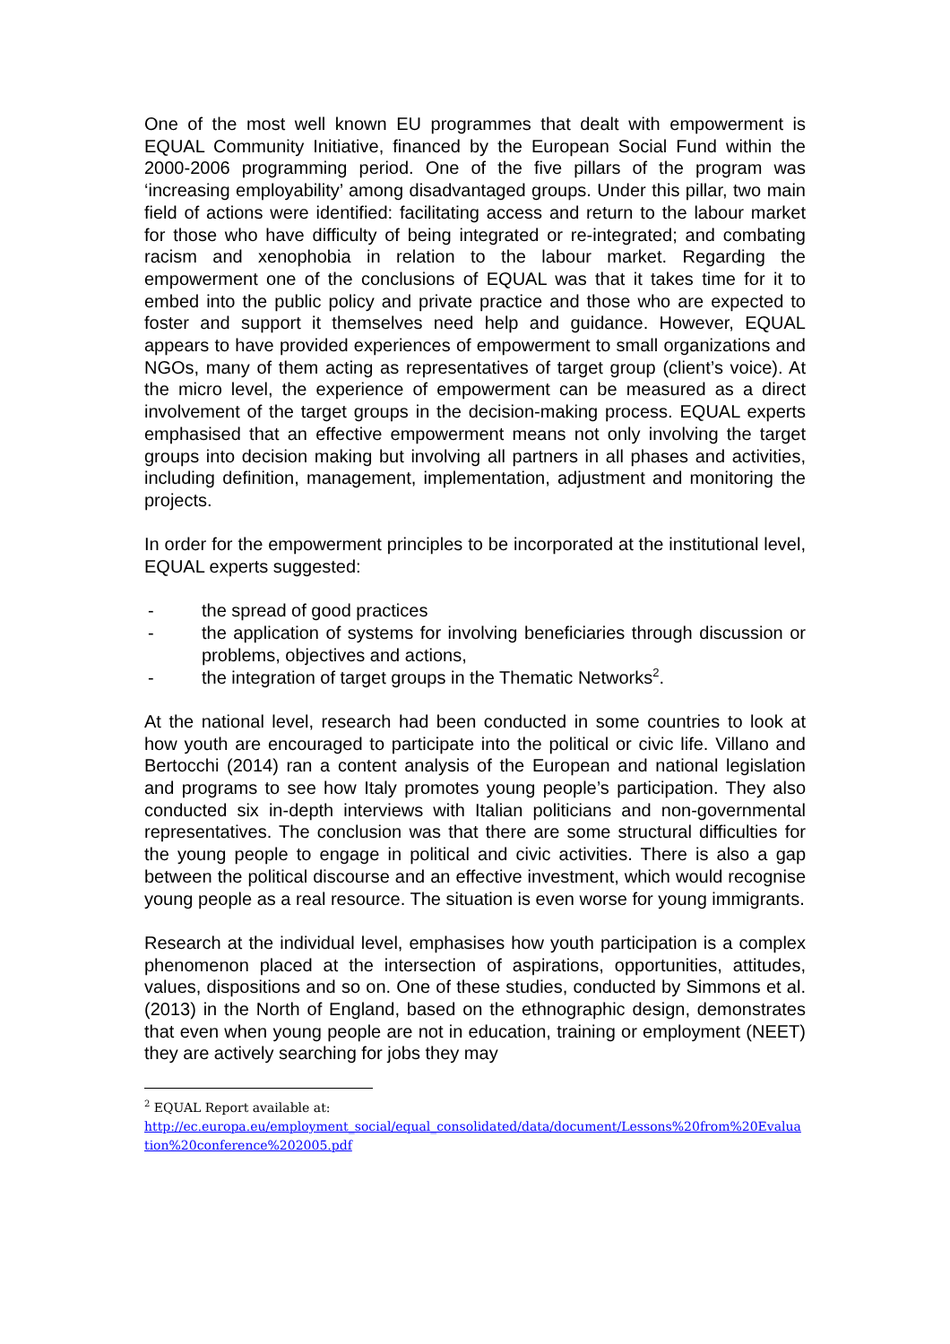One of the most well known EU programmes that dealt with empowerment is EQUAL Community Initiative, financed by the European Social Fund within the 2000-2006 programming period. One of the five pillars of the program was ‘increasing employability’ among disadvantaged groups. Under this pillar, two main field of actions were identified: facilitating access and return to the labour market for those who have difficulty of being integrated or re-integrated; and combating racism and xenophobia in relation to the labour market. Regarding the empowerment one of the conclusions of EQUAL was that it takes time for it to embed into the public policy and private practice and those who are expected to foster and support it themselves need help and guidance. However, EQUAL appears to have provided experiences of empowerment to small organizations and NGOs, many of them acting as representatives of target group (client’s voice). At the micro level, the experience of empowerment can be measured as a direct involvement of the target groups in the decision-making process. EQUAL experts emphasised that an effective empowerment means not only involving the target groups into decision making but involving all partners in all phases and activities, including definition, management, implementation, adjustment and monitoring the projects.
In order for the empowerment principles to be incorporated at the institutional level, EQUAL experts suggested:
- the spread of good practices
- the application of systems for involving beneficiaries through discussion or problems, objectives and actions,
- the integration of target groups in the Thematic Networks<sup>2</sup>.
At the national level, research had been conducted in some countries to look at how youth are encouraged to participate into the political or civic life. Villano and Bertocchi (2014) ran a content analysis of the European and national legislation and programs to see how Italy promotes young people’s participation. They also conducted six in-depth interviews with Italian politicians and non-governmental representatives. The conclusion was that there are some structural difficulties for the young people to engage in political and civic activities. There is also a gap between the political discourse and an effective investment, which would recognise young people as a real resource. The situation is even worse for young immigrants.
Research at the individual level, emphasises how youth participation is a complex phenomenon placed at the intersection of aspirations, opportunities, attitudes, values, dispositions and so on. One of these studies, conducted by Simmons et al. (2013) in the North of England, based on the ethnographic design, demonstrates that even when young people are not in education, training or employment (NEET) they are actively searching for jobs they may
<sup>2</sup> EQUAL Report available at:
http://ec.europa.eu/employment_social/equal_consolidated/data/document/Lessons%20from%20Evaluation%20conference%202005.pdf